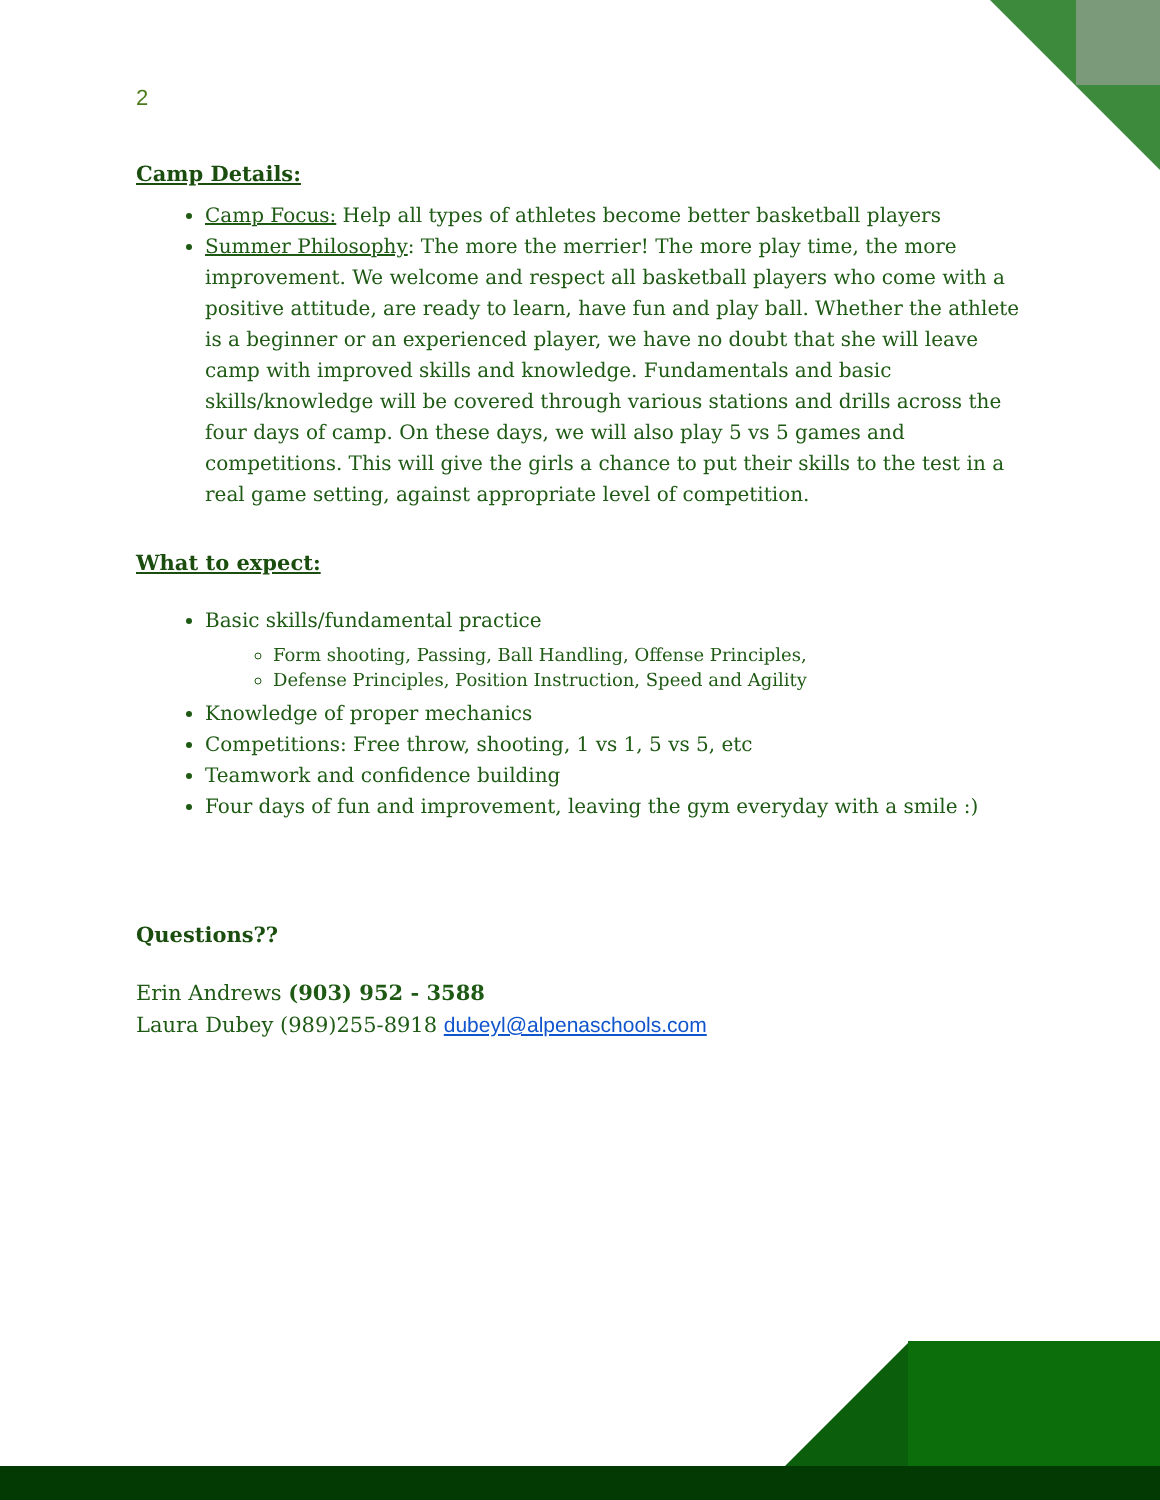2
Camp Details:
Camp Focus: Help all types of athletes become better basketball players
Summer Philosophy: The more the merrier! The more play time, the more improvement. We welcome and respect all basketball players who come with a positive attitude, are ready to learn, have fun and play ball. Whether the athlete is a beginner or an experienced player, we have no doubt that she will leave camp with improved skills and knowledge. Fundamentals and basic skills/knowledge will be covered through various stations and drills across the four days of camp. On these days, we will also play 5 vs 5 games and competitions. This will give the girls a chance to put their skills to the test in a real game setting, against appropriate level of competition.
What to expect:
Basic skills/fundamental practice
Form shooting, Passing, Ball Handling, Offense Principles,
Defense Principles, Position Instruction, Speed and Agility
Knowledge of proper mechanics
Competitions: Free throw, shooting, 1 vs 1, 5 vs 5, etc
Teamwork and confidence building
Four days of fun and improvement, leaving the gym everyday with a smile :)
Questions??
Erin Andrews (903) 952 - 3588
Laura Dubey (989)255-8918 dubeyl@alpenaschools.com